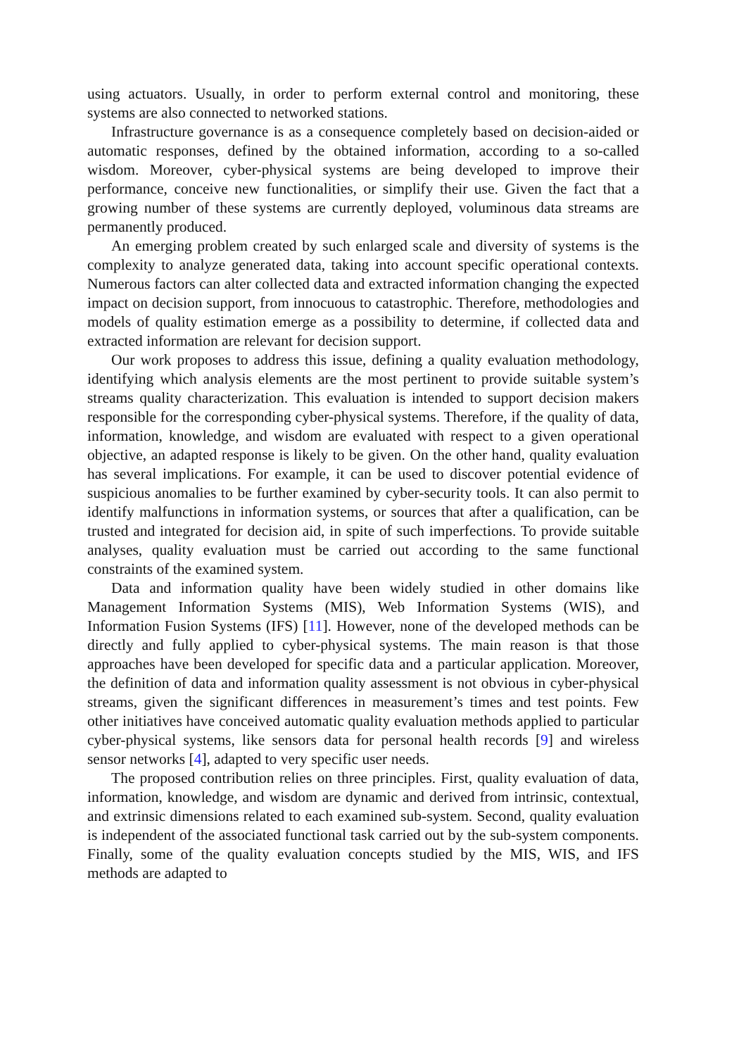using actuators. Usually, in order to perform external control and monitoring, these systems are also connected to networked stations.
Infrastructure governance is as a consequence completely based on decision-aided or automatic responses, defined by the obtained information, according to a so-called wisdom. Moreover, cyber-physical systems are being developed to improve their performance, conceive new functionalities, or simplify their use. Given the fact that a growing number of these systems are currently deployed, voluminous data streams are permanently produced.
An emerging problem created by such enlarged scale and diversity of systems is the complexity to analyze generated data, taking into account specific operational contexts. Numerous factors can alter collected data and extracted information changing the expected impact on decision support, from innocuous to catastrophic. Therefore, methodologies and models of quality estimation emerge as a possibility to determine, if collected data and extracted information are relevant for decision support.
Our work proposes to address this issue, defining a quality evaluation methodology, identifying which analysis elements are the most pertinent to provide suitable system’s streams quality characterization. This evaluation is intended to support decision makers responsible for the corresponding cyber-physical systems. Therefore, if the quality of data, information, knowledge, and wisdom are evaluated with respect to a given operational objective, an adapted response is likely to be given. On the other hand, quality evaluation has several implications. For example, it can be used to discover potential evidence of suspicious anomalies to be further examined by cyber-security tools. It can also permit to identify malfunctions in information systems, or sources that after a qualification, can be trusted and integrated for decision aid, in spite of such imperfections. To provide suitable analyses, quality evaluation must be carried out according to the same functional constraints of the examined system.
Data and information quality have been widely studied in other domains like Management Information Systems (MIS), Web Information Systems (WIS), and Information Fusion Systems (IFS) [11]. However, none of the developed methods can be directly and fully applied to cyber-physical systems. The main reason is that those approaches have been developed for specific data and a particular application. Moreover, the definition of data and information quality assessment is not obvious in cyber-physical streams, given the significant differences in measurement’s times and test points. Few other initiatives have conceived automatic quality evaluation methods applied to particular cyber-physical systems, like sensors data for personal health records [9] and wireless sensor networks [4], adapted to very specific user needs.
The proposed contribution relies on three principles. First, quality evaluation of data, information, knowledge, and wisdom are dynamic and derived from intrinsic, contextual, and extrinsic dimensions related to each examined sub-system. Second, quality evaluation is independent of the associated functional task carried out by the sub-system components. Finally, some of the quality evaluation concepts studied by the MIS, WIS, and IFS methods are adapted to